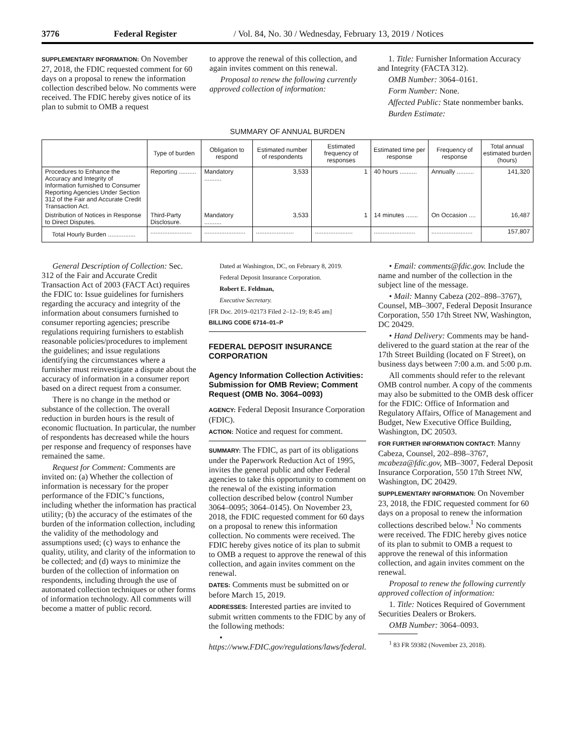3776 Federal Register / Vol. 84, No. 30 / Wednesday, February 13, 2019 / Notices
SUPPLEMENTARY INFORMATION: On November 27, 2018, the FDIC requested comment for 60 days on a proposal to renew the information collection described below. No comments were received. The FDIC hereby gives notice of its plan to submit to OMB a request
to approve the renewal of this collection, and again invites comment on this renewal.
Proposal to renew the following currently approved collection of information:
1. Title: Furnisher Information Accuracy and Integrity (FACTA 312).
OMB Number: 3064–0161.
Form Number: None.
Affected Public: State nonmember banks.
Burden Estimate:
SUMMARY OF ANNUAL BURDEN
| | Type of burden | Obligation to respond | Estimated number of respondents | Estimated frequency of responses | Estimated time per response | Frequency of response | Total annual estimated burden (hours) |
| --- | --- | --- | --- | --- | --- | --- | --- |
| Procedures to Enhance the Accuracy and Integrity of Information furnished to Consumer Reporting Agencies Under Section 312 of the Fair and Accurate Credit Transaction Act. | Reporting .......... | Mandatory .......... | 3,533 | 1 | 40 hours .......... | Annually .......... | 141,320 |
| Distribution of Notices in Response to Direct Disputes. | Third-Party Disclosure. | Mandatory .......... | 3,533 | 1 | 14 minutes ....... | On Occasion .... | 16,487 |
| Total Hourly Burden ................ | ........................ | ........................ | ...................... | ...................... | ........................ | ........................ | 157,807 |
General Description of Collection: Sec. 312 of the Fair and Accurate Credit Transaction Act of 2003 (FACT Act) requires the FDIC to: Issue guidelines for furnishers regarding the accuracy and integrity of the information about consumers furnished to consumer reporting agencies; prescribe regulations requiring furnishers to establish reasonable policies/procedures to implement the guidelines; and issue regulations identifying the circumstances where a furnisher must reinvestigate a dispute about the accuracy of information in a consumer report based on a direct request from a consumer.
There is no change in the method or substance of the collection. The overall reduction in burden hours is the result of economic fluctuation. In particular, the number of respondents has decreased while the hours per response and frequency of responses have remained the same.
Request for Comment: Comments are invited on: (a) Whether the collection of information is necessary for the proper performance of the FDIC’s functions, including whether the information has practical utility; (b) the accuracy of the estimates of the burden of the information collection, including the validity of the methodology and assumptions used; (c) ways to enhance the quality, utility, and clarity of the information to be collected; and (d) ways to minimize the burden of the collection of information on respondents, including through the use of automated collection techniques or other forms of information technology. All comments will become a matter of public record.
Dated at Washington, DC, on February 8, 2019.
Federal Deposit Insurance Corporation.
Robert E. Feldman,
Executive Secretary.
[FR Doc. 2019–02173 Filed 2–12–19; 8:45 am]
BILLING CODE 6714–01–P
FEDERAL DEPOSIT INSURANCE CORPORATION
Agency Information Collection Activities: Submission for OMB Review; Comment Request (OMB No. 3064–0093)
AGENCY: Federal Deposit Insurance Corporation (FDIC).
ACTION: Notice and request for comment.
SUMMARY: The FDIC, as part of its obligations under the Paperwork Reduction Act of 1995, invites the general public and other Federal agencies to take this opportunity to comment on the renewal of the existing information collection described below (control Number 3064–0095; 3064–0145). On November 23, 2018, the FDIC requested comment for 60 days on a proposal to renew this information collection. No comments were received. The FDIC hereby gives notice of its plan to submit to OMB a request to approve the renewal of this collection, and again invites comment on the renewal.
DATES: Comments must be submitted on or before March 15, 2019.
ADDRESSES: Interested parties are invited to submit written comments to the FDIC by any of the following methods:
• https://www.FDIC.gov/regulations/laws/federal.
• Email: comments@fdic.gov. Include the name and number of the collection in the subject line of the message.
• Mail: Manny Cabeza (202–898–3767), Counsel, MB–3007, Federal Deposit Insurance Corporation, 550 17th Street NW, Washington, DC 20429.
• Hand Delivery: Comments may be hand-delivered to the guard station at the rear of the 17th Street Building (located on F Street), on business days between 7:00 a.m. and 5:00 p.m.
All comments should refer to the relevant OMB control number. A copy of the comments may also be submitted to the OMB desk officer for the FDIC: Office of Information and Regulatory Affairs, Office of Management and Budget, New Executive Office Building, Washington, DC 20503.
FOR FURTHER INFORMATION CONTACT: Manny Cabeza, Counsel, 202–898–3767, mcabeza@fdic.gov, MB–3007, Federal Deposit Insurance Corporation, 550 17th Street NW, Washington, DC 20429.
SUPPLEMENTARY INFORMATION: On November 23, 2018, the FDIC requested comment for 60 days on a proposal to renew the information collections described below.<sup>1</sup> No comments were received. The FDIC hereby gives notice of its plan to submit to OMB a request to approve the renewal of this information collection, and again invites comment on the renewal.
Proposal to renew the following currently approved collection of information:
1. Title: Notices Required of Government Securities Dealers or Brokers.
OMB Number: 3064–0093.
<sup>1</sup> 83 FR 59382 (November 23, 2018).